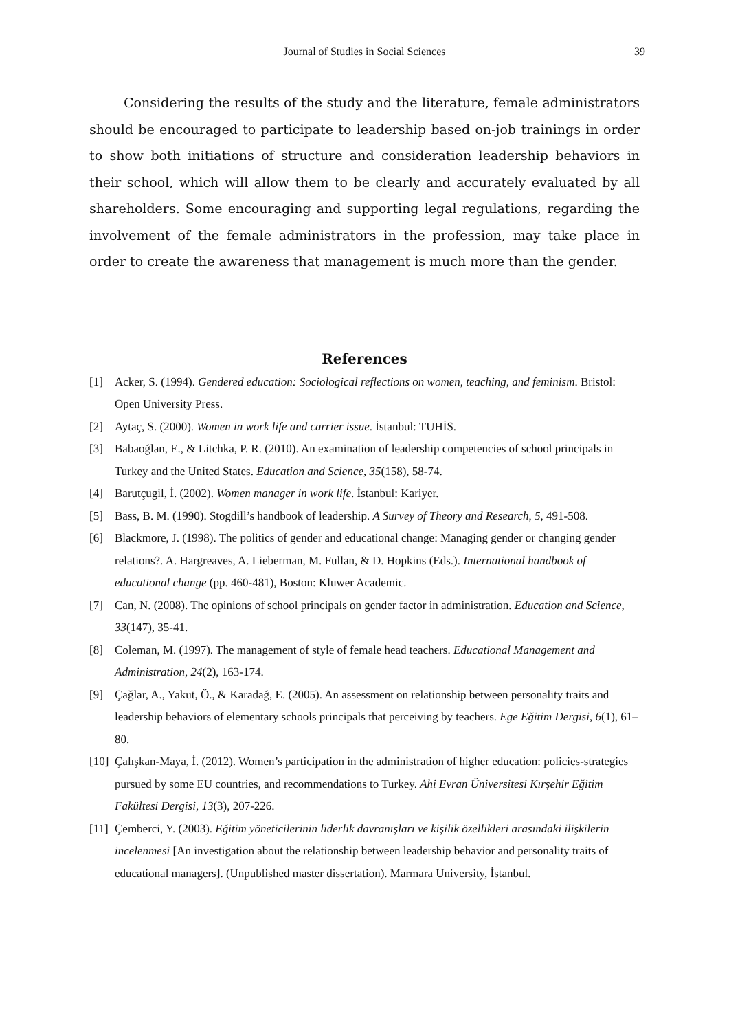Journal of Studies in Social Sciences 39
Considering the results of the study and the literature, female administrators should be encouraged to participate to leadership based on-job trainings in order to show both initiations of structure and consideration leadership behaviors in their school, which will allow them to be clearly and accurately evaluated by all shareholders. Some encouraging and supporting legal regulations, regarding the involvement of the female administrators in the profession, may take place in order to create the awareness that management is much more than the gender.
References
[1] Acker, S. (1994). Gendered education: Sociological reflections on women, teaching, and feminism. Bristol: Open University Press.
[2] Aytaç, S. (2000). Women in work life and carrier issue. İstanbul: TUHİS.
[3] Babaoğlan, E., & Litchka, P. R. (2010). An examination of leadership competencies of school principals in Turkey and the United States. Education and Science, 35(158), 58-74.
[4] Barutçugil, İ. (2002). Women manager in work life. İstanbul: Kariyer.
[5] Bass, B. M. (1990). Stogdill’s handbook of leadership. A Survey of Theory and Research, 5, 491-508.
[6] Blackmore, J. (1998). The politics of gender and educational change: Managing gender or changing gender relations?. A. Hargreaves, A. Lieberman, M. Fullan, & D. Hopkins (Eds.). International handbook of educational change (pp. 460-481), Boston: Kluwer Academic.
[7] Can, N. (2008). The opinions of school principals on gender factor in administration. Education and Science, 33(147), 35-41.
[8] Coleman, M. (1997). The management of style of female head teachers. Educational Management and Administration, 24(2), 163-174.
[9] Çağlar, A., Yakut, Ö., & Karadağ, E. (2005). An assessment on relationship between personality traits and leadership behaviors of elementary schools principals that perceiving by teachers. Ege Eğitim Dergisi, 6(1), 61–80.
[10] Çalışkan-Maya, İ. (2012). Women’s participation in the administration of higher education: policies-strategies pursued by some EU countries, and recommendations to Turkey. Ahi Evran Üniversitesi Kırşehir Eğitim Fakültesi Dergisi, 13(3), 207-226.
[11] Çemberci, Y. (2003). Eğitim yöneticilerinin liderlik davranışları ve kişilik özellikleri arasındaki ilişkilerin incelenmesi [An investigation about the relationship between leadership behavior and personality traits of educational managers]. (Unpublished master dissertation). Marmara University, İstanbul.